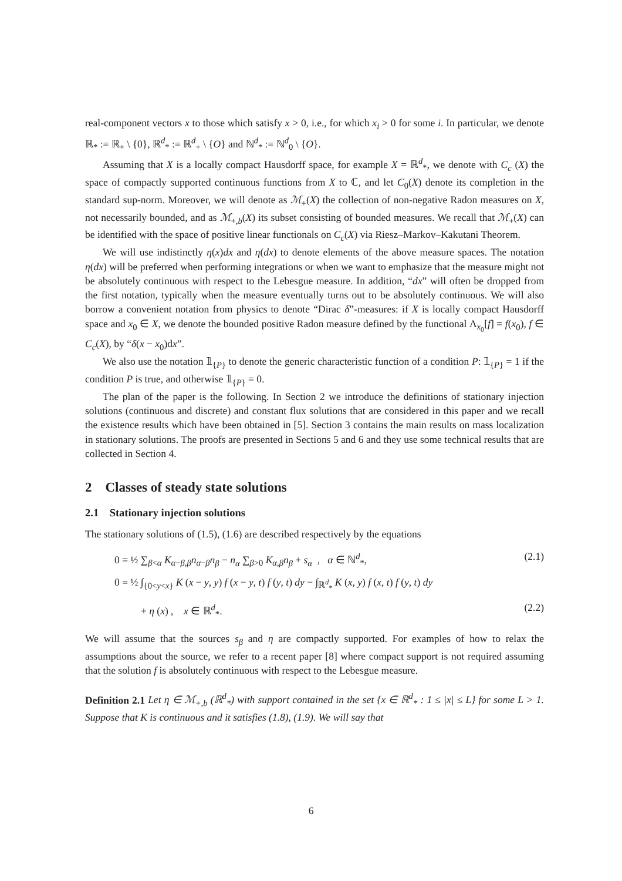real-component vectors x to those which satisfy x > 0, i.e., for which x<sub>i</sub> > 0 for some i. In particular, we denote ℝ<sub>*</sub> := ℝ<sub>+</sub> \ {0}, ℝ<sup>d</sup><sub>*</sub> := ℝ<sup>d</sup><sub>+</sub> \ {O} and ℕ<sup>d</sup><sub>*</sub> := ℕ<sup>d</sup><sub>0</sub> \ {O}.
Assuming that X is a locally compact Hausdorff space, for example X = ℝ<sup>d</sup><sub>*</sub>, we denote with C<sub>c</sub> (X) the space of compactly supported continuous functions from X to ℂ, and let C<sub>0</sub>(X) denote its completion in the standard sup-norm. Moreover, we will denote as ℳ<sub>+</sub>(X) the collection of non-negative Radon measures on X, not necessarily bounded, and as ℳ<sub>+,b</sub>(X) its subset consisting of bounded measures. We recall that ℳ<sub>+</sub>(X) can be identified with the space of positive linear functionals on C<sub>c</sub>(X) via Riesz–Markov–Kakutani Theorem.
We will use indistinctly η(x)dx and η(dx) to denote elements of the above measure spaces. The notation η(dx) will be preferred when performing integrations or when we want to emphasize that the measure might not be absolutely continuous with respect to the Lebesgue measure. In addition, “dx” will often be dropped from the first notation, typically when the measure eventually turns out to be absolutely continuous. We will also borrow a convenient notation from physics to denote “Dirac δ”-measures: if X is locally compact Hausdorff space and x<sub>0</sub> ∈ X, we denote the bounded positive Radon measure defined by the functional Λ<sub>x<sub>0</sub></sub>[f] = f(x<sub>0</sub>), f ∈ C<sub>c</sub>(X), by “δ(x − x<sub>0</sub>)dx”.
We also use the notation 𝟙<sub>{P}</sub> to denote the generic characteristic function of a condition P: 𝟙<sub>{P}</sub> = 1 if the condition P is true, and otherwise 𝟙<sub>{P}</sub> = 0.
The plan of the paper is the following. In Section 2 we introduce the definitions of stationary injection solutions (continuous and discrete) and constant flux solutions that are considered in this paper and we recall the existence results which have been obtained in [5]. Section 3 contains the main results on mass localization in stationary solutions. The proofs are presented in Sections 5 and 6 and they use some technical results that are collected in Section 4.
2 Classes of steady state solutions
2.1 Stationary injection solutions
The stationary solutions of (1.5), (1.6) are described respectively by the equations
0 = ½ ∑<sub>β<α</sub> K<sub>α−β,β</sub>n<sub>α−β</sub>n<sub>β</sub> − n<sub>α</sub> ∑<sub>β>0</sub> K<sub>α,β</sub>n<sub>β</sub> + s<sub>α</sub> , α ∈ ℕ<sup>d</sup><sub>*</sub>, (2.1)
0 = ½ ∫<sub>{0<y<x}</sub> K (x − y, y) f (x − y, t) f (y, t) dy − ∫<sub>ℝ<sup>d</sup><sub>*</sub></sub> K (x, y) f (x, t) f (y, t) dy
+ η (x) , x ∈ ℝ<sup>d</sup><sub>*</sub>. (2.2)
We will assume that the sources s<sub>β</sub> and η are compactly supported. For examples of how to relax the assumptions about the source, we refer to a recent paper [8] where compact support is not required assuming that the solution f is absolutely continuous with respect to the Lebesgue measure.
Definition 2.1 Let η ∈ ℳ<sub>+,b</sub> (ℝ<sup>d</sup><sub>*</sub>) with support contained in the set {x ∈ ℝ<sup>d</sup><sub>*</sub> : 1 ≤ |x| ≤ L} for some L > 1. Suppose that K is continuous and it satisfies (1.8), (1.9). We will say that
6